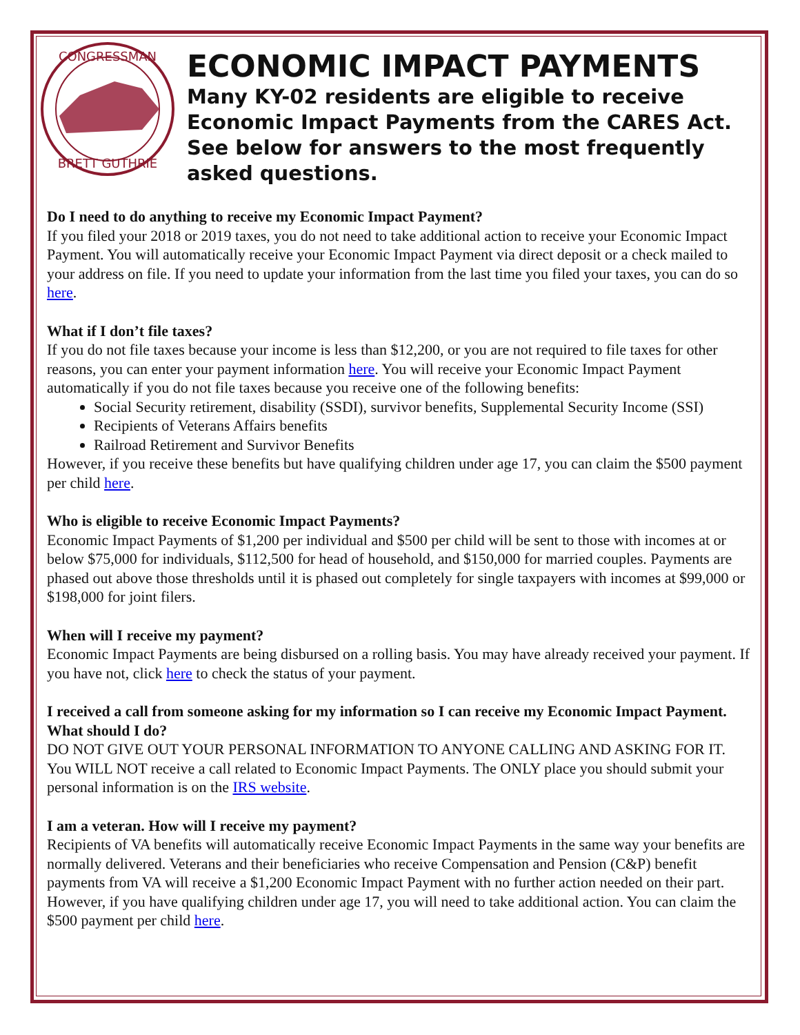CONGRESSMAN
BRETT GUTHRIE
ECONOMIC IMPACT PAYMENTS
Many KY-02 residents are eligible to receive Economic Impact Payments from the CARES Act. See below for answers to the most frequently asked questions.
Do I need to do anything to receive my Economic Impact Payment?
If you filed your 2018 or 2019 taxes, you do not need to take additional action to receive your Economic Impact Payment. You will automatically receive your Economic Impact Payment via direct deposit or a check mailed to your address on file. If you need to update your information from the last time you filed your taxes, you can do so here.
What if I don’t file taxes?
If you do not file taxes because your income is less than $12,200, or you are not required to file taxes for other reasons, you can enter your payment information here. You will receive your Economic Impact Payment automatically if you do not file taxes because you receive one of the following benefits:
Social Security retirement, disability (SSDI), survivor benefits, Supplemental Security Income (SSI)
Recipients of Veterans Affairs benefits
Railroad Retirement and Survivor Benefits
However, if you receive these benefits but have qualifying children under age 17, you can claim the $500 payment per child here.
Who is eligible to receive Economic Impact Payments?
Economic Impact Payments of $1,200 per individual and $500 per child will be sent to those with incomes at or below $75,000 for individuals, $112,500 for head of household, and $150,000 for married couples. Payments are phased out above those thresholds until it is phased out completely for single taxpayers with incomes at $99,000 or $198,000 for joint filers.
When will I receive my payment?
Economic Impact Payments are being disbursed on a rolling basis. You may have already received your payment. If you have not, click here to check the status of your payment.
I received a call from someone asking for my information so I can receive my Economic Impact Payment. What should I do?
DO NOT GIVE OUT YOUR PERSONAL INFORMATION TO ANYONE CALLING AND ASKING FOR IT. You WILL NOT receive a call related to Economic Impact Payments. The ONLY place you should submit your personal information is on the IRS website.
I am a veteran. How will I receive my payment?
Recipients of VA benefits will automatically receive Economic Impact Payments in the same way your benefits are normally delivered. Veterans and their beneficiaries who receive Compensation and Pension (C&P) benefit payments from VA will receive a $1,200 Economic Impact Payment with no further action needed on their part. However, if you have qualifying children under age 17, you will need to take additional action. You can claim the $500 payment per child here.